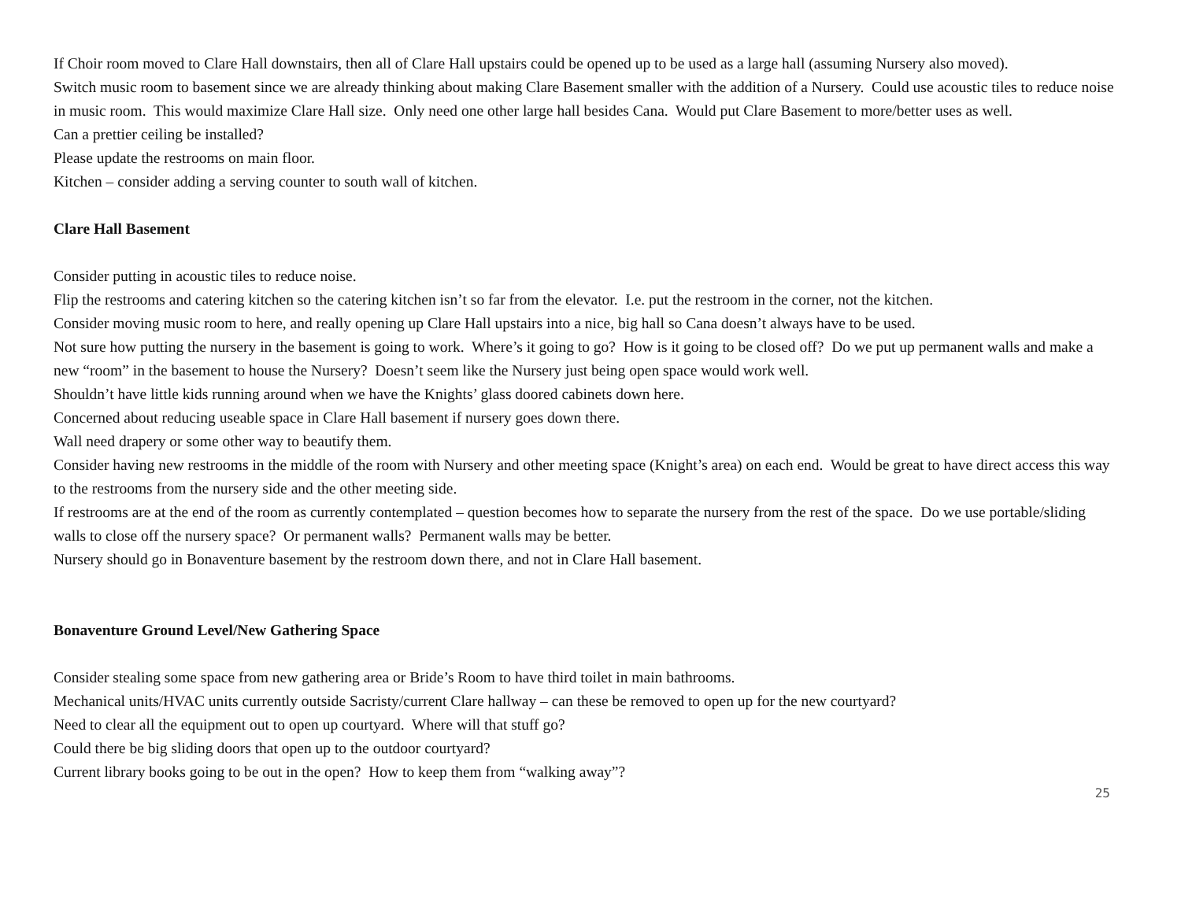If Choir room moved to Clare Hall downstairs, then all of Clare Hall upstairs could be opened up to be used as a large hall (assuming Nursery also moved).
Switch music room to basement since we are already thinking about making Clare Basement smaller with the addition of a Nursery. Could use acoustic tiles to reduce noise in music room. This would maximize Clare Hall size. Only need one other large hall besides Cana. Would put Clare Basement to more/better uses as well.
Can a prettier ceiling be installed?
Please update the restrooms on main floor.
Kitchen – consider adding a serving counter to south wall of kitchen.
Clare Hall Basement
Consider putting in acoustic tiles to reduce noise.
Flip the restrooms and catering kitchen so the catering kitchen isn’t so far from the elevator. I.e. put the restroom in the corner, not the kitchen.
Consider moving music room to here, and really opening up Clare Hall upstairs into a nice, big hall so Cana doesn’t always have to be used.
Not sure how putting the nursery in the basement is going to work. Where’s it going to go? How is it going to be closed off? Do we put up permanent walls and make a new “room” in the basement to house the Nursery? Doesn’t seem like the Nursery just being open space would work well.
Shouldn’t have little kids running around when we have the Knights’ glass doored cabinets down here.
Concerned about reducing useable space in Clare Hall basement if nursery goes down there.
Wall need drapery or some other way to beautify them.
Consider having new restrooms in the middle of the room with Nursery and other meeting space (Knight’s area) on each end. Would be great to have direct access this way to the restrooms from the nursery side and the other meeting side.
If restrooms are at the end of the room as currently contemplated – question becomes how to separate the nursery from the rest of the space. Do we use portable/sliding walls to close off the nursery space? Or permanent walls? Permanent walls may be better.
Nursery should go in Bonaventure basement by the restroom down there, and not in Clare Hall basement.
Bonaventure Ground Level/New Gathering Space
Consider stealing some space from new gathering area or Bride’s Room to have third toilet in main bathrooms.
Mechanical units/HVAC units currently outside Sacristy/current Clare hallway – can these be removed to open up for the new courtyard?
Need to clear all the equipment out to open up courtyard. Where will that stuff go?
Could there be big sliding doors that open up to the outdoor courtyard?
Current library books going to be out in the open? How to keep them from “walking away”?
25